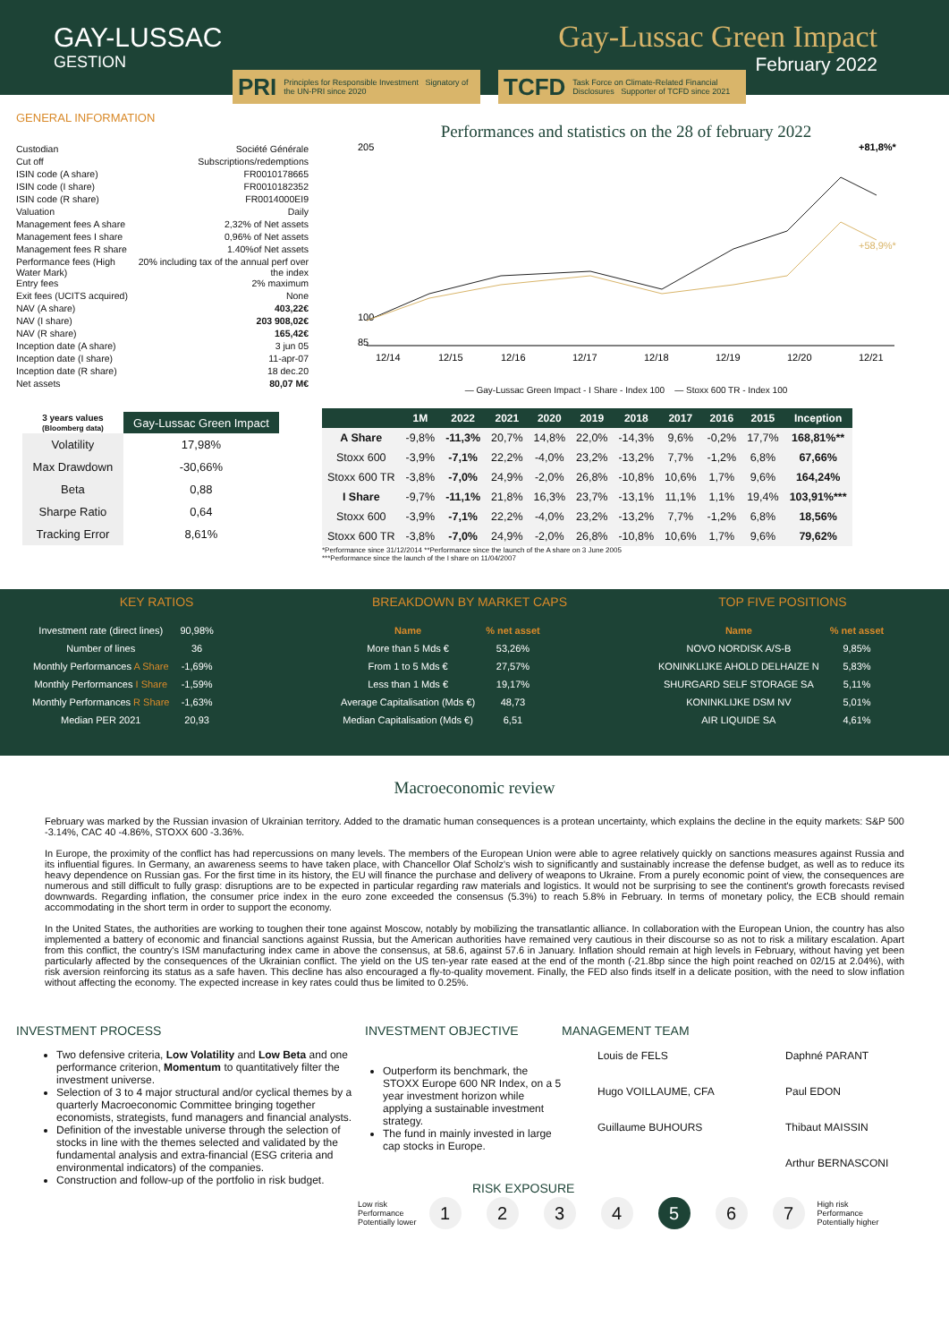GAY-LUSSAC
GESTION
Gay-Lussac Green Impact
February 2022
PRI Principles for Responsible Investment Signatory of the UN-PRI since 2020
TCFD Task Force on Climate-Related Financial Disclosures Supporter of TCFD since 2021
GENERAL INFORMATION
| Custodian | Société Générale |
| Cut off | Subscriptions/redemptions |
| ISIN code (A share) | FR0010178665 |
| ISIN code (I share) | FR0010182352 |
| ISIN code (R share) | FR0014000EI9 |
| Valuation | Daily |
| Management fees A share | 2,32% of Net assets |
| Management fees I share | 0,96% of Net assets |
| Management fees R share | 1.40%of Net assets |
| Performance fees (High Water Mark) Entry fees | 20% including tax of the annual perf over the index 2% maximum |
| Exit fees (UCITS acquired) | None |
| NAV (A share) | 403,22€ |
| NAV (I share) | 203 908,02€ |
| NAV (R share) | 165,42€ |
| Inception date (A share) | 3 jun 05 |
| Inception date (I share) | 11-apr-07 |
| Inception date (R share) | 18 dec.20 |
| Net assets | 80,07 M€ |
| 3 years values (Bloomberg data) | Gay-Lussac Green Impact |
| --- | --- |
| Volatility | 17,98% |
| Max Drawdown | -30,66% |
| Beta | 0,88 |
| Sharpe Ratio | 0,64 |
| Tracking Error | 8,61% |
Performances and statistics on the 28 of february 2022
205
100
85
12/14
12/15
12/16
12/17
12/18
12/19
12/20
12/21
+81,8%*
+58,9%*
— Gay-Lussac Green Impact - I Share - Index 100 — Stoxx 600 TR - Index 100
| | 1M | 2022 | 2021 | 2020 | 2019 | 2018 | 2017 | 2016 | 2015 | Inception |
| --- | --- | --- | --- | --- | --- | --- | --- | --- | --- | --- |
| A Share | -9,8% | -11,3% | 20,7% | 14,8% | 22,0% | -14,3% | 9,6% | -0,2% | 17,7% | 168,81%** |
| Stoxx 600 | -3,9% | -7,1% | 22,2% | -4,0% | 23,2% | -13,2% | 7,7% | -1,2% | 6,8% | 67,66% |
| Stoxx 600 TR | -3,8% | -7,0% | 24,9% | -2,0% | 26,8% | -10,8% | 10,6% | 1,7% | 9,6% | 164,24% |
| I Share | -9,7% | -11,1% | 21,8% | 16,3% | 23,7% | -13,1% | 11,1% | 1,1% | 19,4% | 103,91%*** |
| Stoxx 600 | -3,9% | -7,1% | 22,2% | -4,0% | 23,2% | -13,2% | 7,7% | -1,2% | 6,8% | 18,56% |
| Stoxx 600 TR | -3,8% | -7,0% | 24,9% | -2,0% | 26,8% | -10,8% | 10,6% | 1,7% | 9,6% | 79,62% |
*Performance since 31/12/2014 **Performance since the launch of the A share on 3 June 2005
***Performance since the launch of the I share on 11/04/2007
KEY RATIOS
| Investment rate (direct lines) | 90,98% |
| Number of lines | 36 |
| Monthly Performances A Share | -1,69% |
| Monthly Performances I Share | -1,59% |
| Monthly Performances R Share | -1,63% |
| Median PER 2021 | 20,93 |
BREAKDOWN BY MARKET CAPS
| Name | % net asset |
| --- | --- |
| More than 5 Mds € | 53,26% |
| From 1 to 5 Mds € | 27,57% |
| Less than 1 Mds € | 19,17% |
| Average Capitalisation (Mds €) | 48,73 |
| Median Capitalisation (Mds €) | 6,51 |
TOP FIVE POSITIONS
| Name | % net asset |
| --- | --- |
| NOVO NORDISK A/S-B | 9,85% |
| KONINKLIJKE AHOLD DELHAIZE N | 5,83% |
| SHURGARD SELF STORAGE SA | 5,11% |
| KONINKLIJKE DSM NV | 5,01% |
| AIR LIQUIDE SA | 4,61% |
Macroeconomic review
February was marked by the Russian invasion of Ukrainian territory. Added to the dramatic human consequences is a protean uncertainty, which explains the decline in the equity markets: S&P 500 -3.14%, CAC 40 -4.86%, STOXX 600 -3.36%.
In Europe, the proximity of the conflict has had repercussions on many levels. The members of the European Union were able to agree relatively quickly on sanctions measures against Russia and its influential figures. In Germany, an awareness seems to have taken place, with Chancellor Olaf Scholz's wish to significantly and sustainably increase the defense budget, as well as to reduce its heavy dependence on Russian gas. For the first time in its history, the EU will finance the purchase and delivery of weapons to Ukraine. From a purely economic point of view, the consequences are numerous and still difficult to fully grasp: disruptions are to be expected in particular regarding raw materials and logistics. It would not be surprising to see the continent's growth forecasts revised downwards. Regarding inflation, the consumer price index in the euro zone exceeded the consensus (5.3%) to reach 5.8% in February. In terms of monetary policy, the ECB should remain accommodating in the short term in order to support the economy.
In the United States, the authorities are working to toughen their tone against Moscow, notably by mobilizing the transatlantic alliance. In collaboration with the European Union, the country has also implemented a battery of economic and financial sanctions against Russia, but the American authorities have remained very cautious in their discourse so as not to risk a military escalation. Apart from this conflict, the country's ISM manufacturing index came in above the consensus, at 58.6, against 57.6 in January. Inflation should remain at high levels in February, without having yet been particularly affected by the consequences of the Ukrainian conflict. The yield on the US ten-year rate eased at the end of the month (-21.8bp since the high point reached on 02/15 at 2.04%), with risk aversion reinforcing its status as a safe haven. This decline has also encouraged a fly-to-quality movement. Finally, the FED also finds itself in a delicate position, with the need to slow inflation without affecting the economy. The expected increase in key rates could thus be limited to 0.25%.
INVESTMENT PROCESS
Two defensive criteria, Low Volatility and Low Beta and one performance criterion, Momentum to quantitatively filter the investment universe.
Selection of 3 to 4 major structural and/or cyclical themes by a quarterly Macroeconomic Committee bringing together economists, strategists, fund managers and financial analysts.
Definition of the investable universe through the selection of stocks in line with the themes selected and validated by the fundamental analysis and extra-financial (ESG criteria and environmental indicators) of the companies.
Construction and follow-up of the portfolio in risk budget.
INVESTMENT OBJECTIVE
Outperform its benchmark, the STOXX Europe 600 NR Index, on a 5 year investment horizon while applying a sustainable investment strategy.
The fund in mainly invested in large cap stocks in Europe.
MANAGEMENT TEAM
Louis de FELS
Hugo VOILLAUME, CFA
Guillaume BUHOURS
Daphné PARANT
Paul EDON
Thibaut MAISSIN
Arthur BERNASCONI
RISK EXPOSURE
Low risk
Performance
Potentially lower 1234567 High risk
Performance
Potentially higher